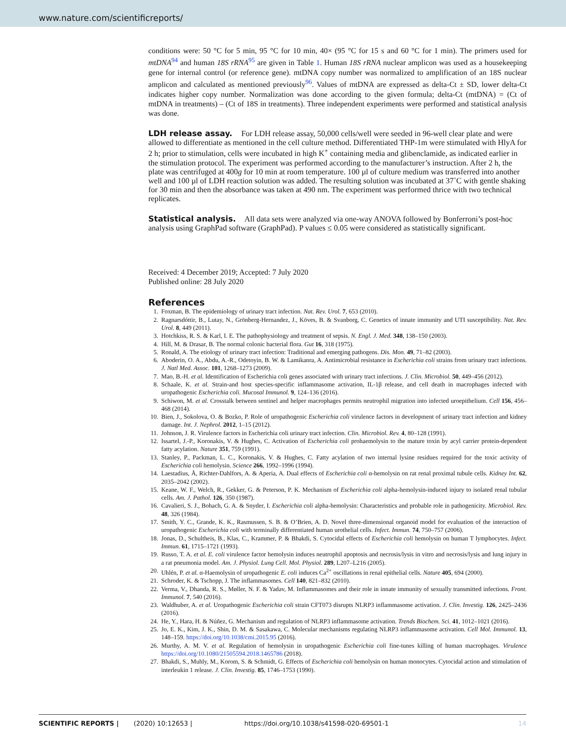www.nature.com/scientificreports/
conditions were: 50 °C for 5 min, 95 °C for 10 min, 40× (95 °C for 15 s and 60 °C for 1 min). The primers used for mtDNA<sup>94</sup> and human 18S rRNA<sup>95</sup> are given in Table 1. Human 18S rRNA nuclear amplicon was used as a housekeeping gene for internal control (or reference gene). mtDNA copy number was normalized to amplification of an 18S nuclear amplicon and calculated as mentioned previously<sup>96</sup>. Values of mtDNA are expressed as delta-Ct ± SD, lower delta-Ct indicates higher copy number. Normalization was done according to the given formula; delta-Ct (mtDNA) = (Ct of mtDNA in treatments) – (Ct of 18S in treatments). Three independent experiments were performed and statistical analysis was done.
LDH release assay.
For LDH release assay, 50,000 cells/well were seeded in 96-well clear plate and were allowed to differentiate as mentioned in the cell culture method. Differentiated THP-1m were stimulated with HlyA for 2 h; prior to stimulation, cells were incubated in high K<sup>+</sup> containing media and glibenclamide, as indicated earlier in the stimulation protocol. The experiment was performed according to the manufacturer’s instruction. After 2 h, the plate was centrifuged at 400g for 10 min at room temperature. 100 µl of culture medium was transferred into another well and 100 µl of LDH reaction solution was added. The resulting solution was incubated at 37˚C with gentle shaking for 30 min and then the absorbance was taken at 490 nm. The experiment was performed thrice with two technical replicates.
Statistical analysis.
All data sets were analyzed via one-way ANOVA followed by Bonferroni’s post-hoc analysis using GraphPad software (GraphPad). P values ≤ 0.05 were considered as statistically significant.
Received: 4 December 2019; Accepted: 7 July 2020
Published online: 28 July 2020
References
1. Foxman, B. The epidemiology of urinary tract infection. Nat. Rev. Urol. 7, 653 (2010).
2. Ragnarsdóttir, B., Lutay, N., Grönberg-Hernandez, J., Köves, B. & Svanborg, C. Genetics of innate immunity and UTI susceptibility. Nat. Rev. Urol. 8, 449 (2011).
3. Hotchkiss, R. S. & Karl, I. E. The pathophysiology and treatment of sepsis. N. Engl. J. Med. 348, 138–150 (2003).
4. Hill, M. & Drasar, B. The normal colonic bacterial flora. Gut 16, 318 (1975).
5. Ronald, A. The etiology of urinary tract infection: Traditional and emerging pathogens. Dis. Mon. 49, 71–82 (2003).
6. Aboderin, O. A., Abdu, A.-R., Odetoyin, B. W. & Lamikanra, A. Antimicrobial resistance in Escherichia coli strains from urinary tract infections. J. Natl Med. Assoc. 101, 1268–1273 (2009).
7. Mao, B.-H. et al. Identification of Escherichia coli genes associated with urinary tract infections. J. Clin. Microbiol. 50, 449–456 (2012).
8. Schaale, K. et al. Strain-and host species-specific inflammasome activation, IL-1β release, and cell death in macrophages infected with uropathogenic Escherichia coli. Mucosal Immunol. 9, 124–136 (2016).
9. Schiwon, M. et al. Crosstalk between sentinel and helper macrophages permits neutrophil migration into infected uroepithelium. Cell 156, 456–468 (2014).
10. Bien, J., Sokolova, O. & Bozko, P. Role of uropathogenic Escherichia coli virulence factors in development of urinary tract infection and kidney damage. Int. J. Nephrol. 2012, 1–15 (2012).
11. Johnson, J. R. Virulence factors in Escherichia coli urinary tract infection. Clin. Microbiol. Rev. 4, 80–128 (1991).
12. Issartel, J.-P., Koronakis, V. & Hughes, C. Activation of Escherichia coli prohaemolysin to the mature toxin by acyl carrier protein-dependent fatty acylation. Nature 351, 759 (1991).
13. Stanley, P., Packman, L. C., Koronakis, V. & Hughes, C. Fatty acylation of two internal lysine residues required for the toxic activity of Escherichia coli hemolysin. Science 266, 1992–1996 (1994).
14. Laestadius, Å, Richter-Dahlfors, A. & Aperia, A. Dual effects of Escherichia coli α-hemolysin on rat renal proximal tubule cells. Kidney Int. 62, 2035–2042 (2002).
15. Keane, W. F., Welch, R., Gekker, G. & Peterson, P. K. Mechanism of Escherichia coli alpha-hemolysin-induced injury to isolated renal tubular cells. Am. J. Pathol. 126, 350 (1987).
16. Cavalieri, S. J., Bohach, G. A. & Snyder, I. Escherichia coli alpha-hemolysin: Characteristics and probable role in pathogenicity. Microbiol. Rev. 48, 326 (1984).
17. Smith, Y. C., Grande, K. K., Rasmussen, S. B. & O’Brien, A. D. Novel three-dimensional organoid model for evaluation of the interaction of uropathogenic Escherichia coli with terminally differentiated human urothelial cells. Infect. Immun. 74, 750–757 (2006).
18. Jonas, D., Schultheis, B., Klas, C., Krammer, P. & Bhakdi, S. Cytocidal effects of Escherichia coli hemolysin on human T lymphocytes. Infect. Immun. 61, 1715–1721 (1993).
19. Russo, T. A. et al. E. coli virulence factor hemolysin induces neutrophil apoptosis and necrosis/lysis in vitro and necrosis/lysis and lung injury in a rat pneumonia model. Am. J. Physiol. Lung Cell. Mol. Physiol. 289, L207–L216 (2005).
20. Uhlén, P. et al. α-Haemolysin of uropathogenic E. coli induces Ca<sup>2+</sup> oscillations in renal epithelial cells. Nature 405, 694 (2000).
21. Schroder, K. & Tschopp, J. The inflammasomes. Cell 140, 821–832 (2010).
22. Verma, V., Dhanda, R. S., Møller, N. F. & Yadav, M. Inflammasomes and their role in innate immunity of sexually transmitted infections. Front. Immunol. 7, 540 (2016).
23. Waldhuber, A. et al. Uropathogenic Escherichia coli strain CFT073 disrupts NLRP3 inflammasome activation. J. Clin. Investig. 126, 2425–2436 (2016).
24. He, Y., Hara, H. & Núñez, G. Mechanism and regulation of NLRP3 inflammasome activation. Trends Biochem. Sci. 41, 1012–1021 (2016).
25. Jo, E. K., Kim, J. K., Shin, D. M. & Sasakawa, C. Molecular mechanisms regulating NLRP3 inflammasome activation. Cell Mol. Immunol. 13, 148–159. https://doi.org/10.1038/cmi.2015.95 (2016).
26. Murthy, A. M. V. et al. Regulation of hemolysin in uropathogenic Escherichia coli fine-tunes killing of human macrophages. Virulence https://doi.org/10.1080/21505594.2018.1465786 (2018).
27. Bhakdi, S., Muhly, M., Korom, S. & Schmidt, G. Effects of Escherichia coli hemolysin on human monocytes. Cytocidal action and stimulation of interleukin 1 release. J. Clin. Investig. 85, 1746–1753 (1990).
SCIENTIFIC REPORTS | (2020) 10:12653 | https://doi.org/10.1038/s41598-020-69501-1 14